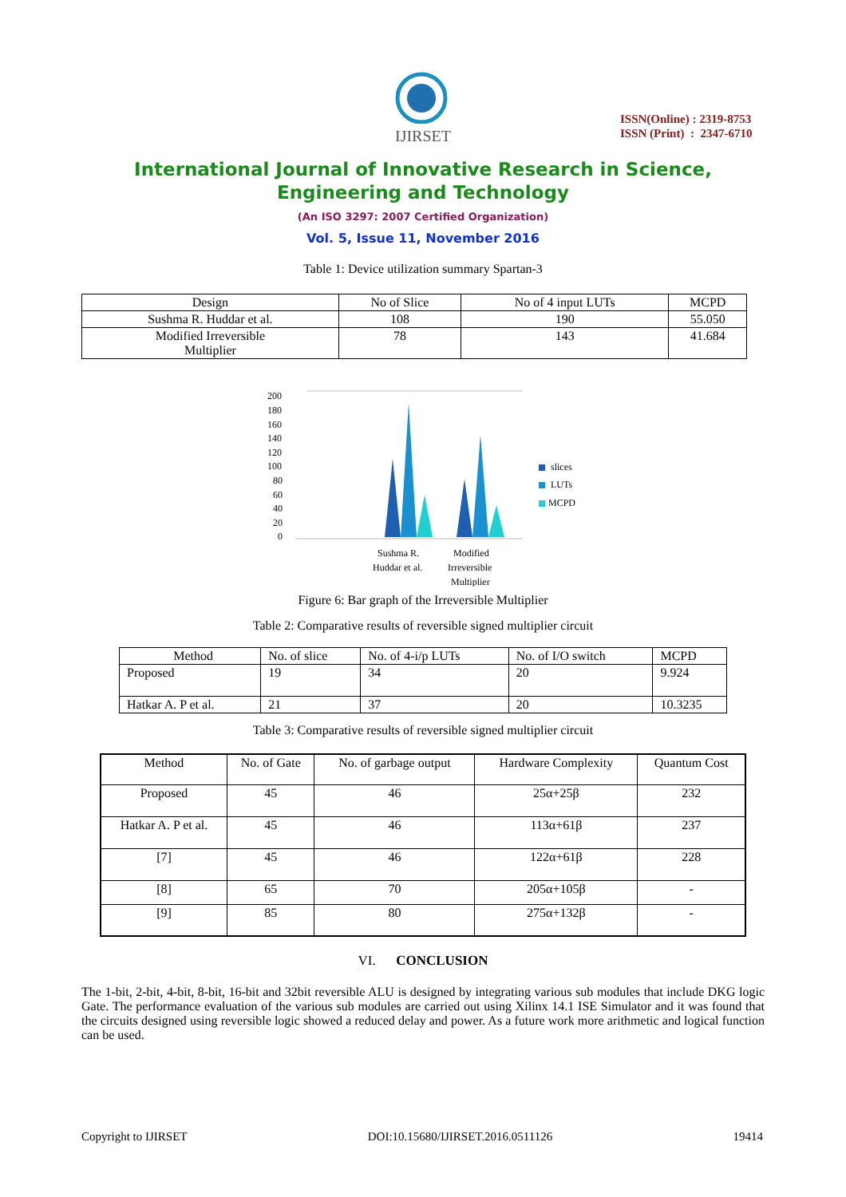IJIRSET
ISSN(Online) : 2319-8753
ISSN (Print) : 2347-6710
International Journal of Innovative Research in Science,
Engineering and Technology
(An ISO 3297: 2007 Certified Organization)
Vol. 5, Issue 11, November 2016
Table 1: Device utilization summary Spartan-3
| Design | No of Slice | No of 4 input LUTs | MCPD |
| --- | --- | --- | --- |
| Sushma R. Huddar et al. | 108 | 190 | 55.050 |
| Modified Irreversible Multiplier | 78 | 143 | 41.684 |
200
180
160
140
120
100
80
60
40
20
0
Sushma R.
Huddar et al.
Modified
Irreversible
Multiplier
slices
LUTs
MCPD
Figure 6: Bar graph of the Irreversible Multiplier
Table 2: Comparative results of reversible signed multiplier circuit
| Method | No. of slice | No. of 4-i/p LUTs | No. of I/O switch | MCPD |
| --- | --- | --- | --- | --- |
| Proposed | 19 | 34 | 20 | 9.924 |
| Hatkar A. P et al. | 21 | 37 | 20 | 10.3235 |
Table 3: Comparative results of reversible signed multiplier circuit
| Method | No. of Gate | No. of garbage output | Hardware Complexity | Quantum Cost |
| --- | --- | --- | --- | --- |
| Proposed | 45 | 46 | 25α+25β | 232 |
| Hatkar A. P et al. | 45 | 46 | 113α+61β | 237 |
| [7] | 45 | 46 | 122α+61β | 228 |
| [8] | 65 | 70 | 205α+105β | - |
| [9] | 85 | 80 | 275α+132β | - |
VI. CONCLUSION
The 1-bit, 2-bit, 4-bit, 8-bit, 16-bit and 32bit reversible ALU is designed by integrating various sub modules that include DKG logic Gate. The performance evaluation of the various sub modules are carried out using Xilinx 14.1 ISE Simulator and it was found that the circuits designed using reversible logic showed a reduced delay and power. As a future work more arithmetic and logical function can be used.
Copyright to IJIRSET DOI:10.15680/IJIRSET.2016.0511126 19414